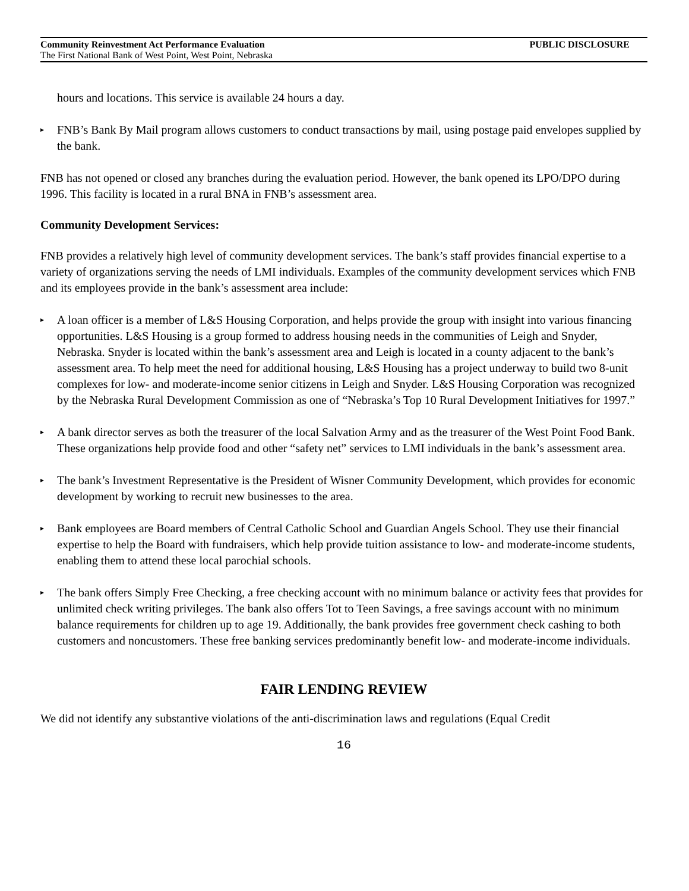Community Reinvestment Act Performance Evaluation PUBLIC DISCLOSURE
The First National Bank of West Point, West Point, Nebraska
hours and locations. This service is available 24 hours a day.
▸ FNB’s Bank By Mail program allows customers to conduct transactions by mail, using postage paid envelopes supplied by the bank.
FNB has not opened or closed any branches during the evaluation period. However, the bank opened its LPO/DPO during 1996. This facility is located in a rural BNA in FNB’s assessment area.
Community Development Services:
FNB provides a relatively high level of community development services. The bank’s staff provides financial expertise to a variety of organizations serving the needs of LMI individuals. Examples of the community development services which FNB and its employees provide in the bank’s assessment area include:
▸ A loan officer is a member of L&S Housing Corporation, and helps provide the group with insight into various financing opportunities. L&S Housing is a group formed to address housing needs in the communities of Leigh and Snyder, Nebraska. Snyder is located within the bank’s assessment area and Leigh is located in a county adjacent to the bank’s assessment area. To help meet the need for additional housing, L&S Housing has a project underway to build two 8-unit complexes for low- and moderate-income senior citizens in Leigh and Snyder. L&S Housing Corporation was recognized by the Nebraska Rural Development Commission as one of “Nebraska’s Top 10 Rural Development Initiatives for 1997.”
▸ A bank director serves as both the treasurer of the local Salvation Army and as the treasurer of the West Point Food Bank. These organizations help provide food and other “safety net” services to LMI individuals in the bank’s assessment area.
▸ The bank’s Investment Representative is the President of Wisner Community Development, which provides for economic development by working to recruit new businesses to the area.
▸ Bank employees are Board members of Central Catholic School and Guardian Angels School. They use their financial expertise to help the Board with fundraisers, which help provide tuition assistance to low- and moderate-income students, enabling them to attend these local parochial schools.
▸ The bank offers Simply Free Checking, a free checking account with no minimum balance or activity fees that provides for unlimited check writing privileges. The bank also offers Tot to Teen Savings, a free savings account with no minimum balance requirements for children up to age 19. Additionally, the bank provides free government check cashing to both customers and noncustomers. These free banking services predominantly benefit low- and moderate-income individuals.
FAIR LENDING REVIEW
We did not identify any substantive violations of the anti-discrimination laws and regulations (Equal Credit
16